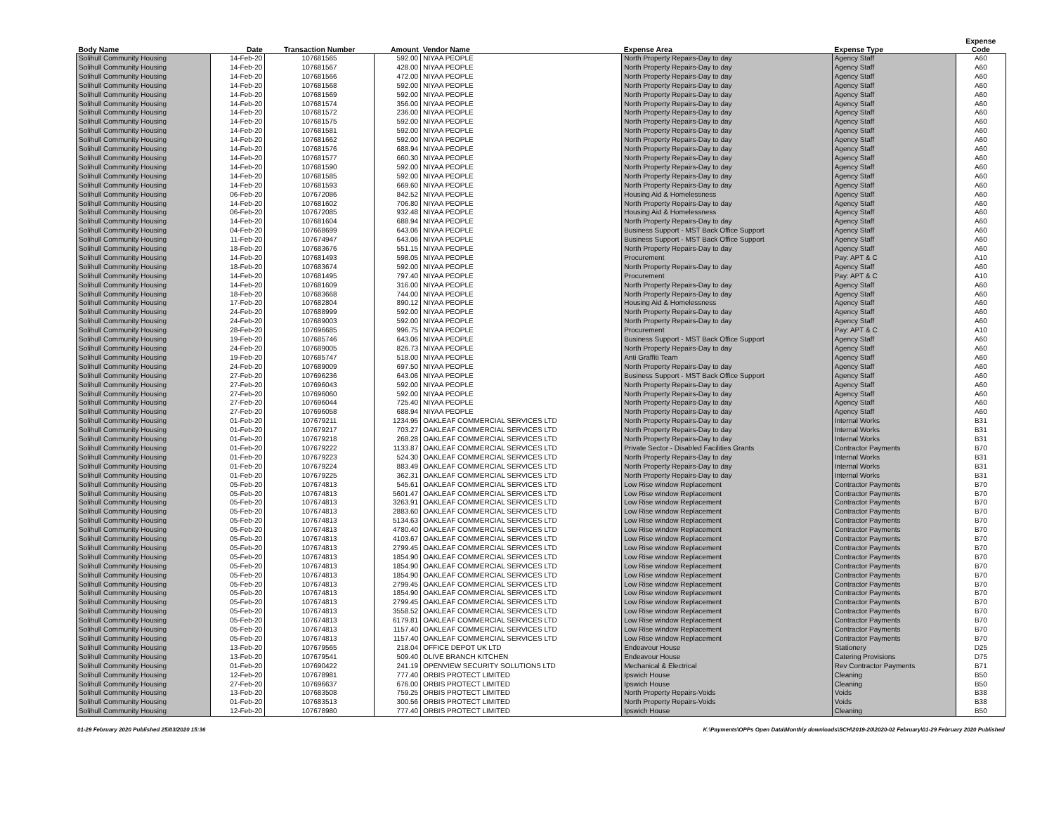| Body Name | Date | Transaction Number | Amount | Vendor Name | Expense Area | Expense Type | Expense Code |
| --- | --- | --- | --- | --- | --- | --- | --- |
| Solihull Community Housing | 14-Feb-20 | 107681565 | 592.00 | NIYAA PEOPLE | North Property Repairs-Day to day | Agency Staff | A60 |
| Solihull Community Housing | 14-Feb-20 | 107681567 | 428.00 | NIYAA PEOPLE | North Property Repairs-Day to day | Agency Staff | A60 |
| Solihull Community Housing | 14-Feb-20 | 107681566 | 472.00 | NIYAA PEOPLE | North Property Repairs-Day to day | Agency Staff | A60 |
| Solihull Community Housing | 14-Feb-20 | 107681568 | 592.00 | NIYAA PEOPLE | North Property Repairs-Day to day | Agency Staff | A60 |
| Solihull Community Housing | 14-Feb-20 | 107681569 | 592.00 | NIYAA PEOPLE | North Property Repairs-Day to day | Agency Staff | A60 |
| Solihull Community Housing | 14-Feb-20 | 107681574 | 356.00 | NIYAA PEOPLE | North Property Repairs-Day to day | Agency Staff | A60 |
| Solihull Community Housing | 14-Feb-20 | 107681572 | 236.00 | NIYAA PEOPLE | North Property Repairs-Day to day | Agency Staff | A60 |
| Solihull Community Housing | 14-Feb-20 | 107681575 | 592.00 | NIYAA PEOPLE | North Property Repairs-Day to day | Agency Staff | A60 |
| Solihull Community Housing | 14-Feb-20 | 107681581 | 592.00 | NIYAA PEOPLE | North Property Repairs-Day to day | Agency Staff | A60 |
| Solihull Community Housing | 14-Feb-20 | 107681662 | 592.00 | NIYAA PEOPLE | North Property Repairs-Day to day | Agency Staff | A60 |
| Solihull Community Housing | 14-Feb-20 | 107681576 | 688.94 | NIYAA PEOPLE | North Property Repairs-Day to day | Agency Staff | A60 |
| Solihull Community Housing | 14-Feb-20 | 107681577 | 660.30 | NIYAA PEOPLE | North Property Repairs-Day to day | Agency Staff | A60 |
| Solihull Community Housing | 14-Feb-20 | 107681590 | 592.00 | NIYAA PEOPLE | North Property Repairs-Day to day | Agency Staff | A60 |
| Solihull Community Housing | 14-Feb-20 | 107681585 | 592.00 | NIYAA PEOPLE | North Property Repairs-Day to day | Agency Staff | A60 |
| Solihull Community Housing | 14-Feb-20 | 107681593 | 669.60 | NIYAA PEOPLE | North Property Repairs-Day to day | Agency Staff | A60 |
| Solihull Community Housing | 06-Feb-20 | 107672086 | 842.52 | NIYAA PEOPLE | Housing Aid & Homelessness | Agency Staff | A60 |
| Solihull Community Housing | 14-Feb-20 | 107681602 | 706.80 | NIYAA PEOPLE | North Property Repairs-Day to day | Agency Staff | A60 |
| Solihull Community Housing | 06-Feb-20 | 107672085 | 932.48 | NIYAA PEOPLE | Housing Aid & Homelessness | Agency Staff | A60 |
| Solihull Community Housing | 14-Feb-20 | 107681604 | 688.94 | NIYAA PEOPLE | North Property Repairs-Day to day | Agency Staff | A60 |
| Solihull Community Housing | 04-Feb-20 | 107668699 | 643.06 | NIYAA PEOPLE | Business Support - MST Back Office Support | Agency Staff | A60 |
| Solihull Community Housing | 11-Feb-20 | 107674947 | 643.06 | NIYAA PEOPLE | Business Support - MST Back Office Support | Agency Staff | A60 |
| Solihull Community Housing | 18-Feb-20 | 107683676 | 551.15 | NIYAA PEOPLE | North Property Repairs-Day to day | Agency Staff | A60 |
| Solihull Community Housing | 14-Feb-20 | 107681493 | 598.05 | NIYAA PEOPLE | Procurement | Pay: APT & C | A10 |
| Solihull Community Housing | 18-Feb-20 | 107683674 | 592.00 | NIYAA PEOPLE | North Property Repairs-Day to day | Agency Staff | A60 |
| Solihull Community Housing | 14-Feb-20 | 107681495 | 797.40 | NIYAA PEOPLE | Procurement | Pay: APT & C | A10 |
| Solihull Community Housing | 14-Feb-20 | 107681609 | 316.00 | NIYAA PEOPLE | North Property Repairs-Day to day | Agency Staff | A60 |
| Solihull Community Housing | 18-Feb-20 | 107683668 | 744.00 | NIYAA PEOPLE | North Property Repairs-Day to day | Agency Staff | A60 |
| Solihull Community Housing | 17-Feb-20 | 107682804 | 890.12 | NIYAA PEOPLE | Housing Aid & Homelessness | Agency Staff | A60 |
| Solihull Community Housing | 24-Feb-20 | 107688999 | 592.00 | NIYAA PEOPLE | North Property Repairs-Day to day | Agency Staff | A60 |
| Solihull Community Housing | 24-Feb-20 | 107689003 | 592.00 | NIYAA PEOPLE | North Property Repairs-Day to day | Agency Staff | A60 |
| Solihull Community Housing | 28-Feb-20 | 107696685 | 996.75 | NIYAA PEOPLE | Procurement | Pay: APT & C | A10 |
| Solihull Community Housing | 19-Feb-20 | 107685746 | 643.06 | NIYAA PEOPLE | Business Support - MST Back Office Support | Agency Staff | A60 |
| Solihull Community Housing | 24-Feb-20 | 107689005 | 826.73 | NIYAA PEOPLE | North Property Repairs-Day to day | Agency Staff | A60 |
| Solihull Community Housing | 19-Feb-20 | 107685747 | 518.00 | NIYAA PEOPLE | Anti Graffiti Team | Agency Staff | A60 |
| Solihull Community Housing | 24-Feb-20 | 107689009 | 697.50 | NIYAA PEOPLE | North Property Repairs-Day to day | Agency Staff | A60 |
| Solihull Community Housing | 27-Feb-20 | 107696236 | 643.06 | NIYAA PEOPLE | Business Support - MST Back Office Support | Agency Staff | A60 |
| Solihull Community Housing | 27-Feb-20 | 107696043 | 592.00 | NIYAA PEOPLE | North Property Repairs-Day to day | Agency Staff | A60 |
| Solihull Community Housing | 27-Feb-20 | 107696060 | 592.00 | NIYAA PEOPLE | North Property Repairs-Day to day | Agency Staff | A60 |
| Solihull Community Housing | 27-Feb-20 | 107696044 | 725.40 | NIYAA PEOPLE | North Property Repairs-Day to day | Agency Staff | A60 |
| Solihull Community Housing | 27-Feb-20 | 107696058 | 688.94 | NIYAA PEOPLE | North Property Repairs-Day to day | Agency Staff | A60 |
| Solihull Community Housing | 01-Feb-20 | 107679211 | 1234.95 | OAKLEAF COMMERCIAL SERVICES LTD | North Property Repairs-Day to day | Internal Works | B31 |
| Solihull Community Housing | 01-Feb-20 | 107679217 | 703.27 | OAKLEAF COMMERCIAL SERVICES LTD | North Property Repairs-Day to day | Internal Works | B31 |
| Solihull Community Housing | 01-Feb-20 | 107679218 | 268.28 | OAKLEAF COMMERCIAL SERVICES LTD | North Property Repairs-Day to day | Internal Works | B31 |
| Solihull Community Housing | 01-Feb-20 | 107679222 | 1133.87 | OAKLEAF COMMERCIAL SERVICES LTD | Private Sector - Disabled Facilities Grants | Contractor Payments | B70 |
| Solihull Community Housing | 01-Feb-20 | 107679223 | 524.30 | OAKLEAF COMMERCIAL SERVICES LTD | North Property Repairs-Day to day | Internal Works | B31 |
| Solihull Community Housing | 01-Feb-20 | 107679224 | 883.49 | OAKLEAF COMMERCIAL SERVICES LTD | North Property Repairs-Day to day | Internal Works | B31 |
| Solihull Community Housing | 01-Feb-20 | 107679225 | 362.31 | OAKLEAF COMMERCIAL SERVICES LTD | North Property Repairs-Day to day | Internal Works | B31 |
| Solihull Community Housing | 05-Feb-20 | 107674813 | 545.61 | OAKLEAF COMMERCIAL SERVICES LTD | Low Rise window Replacement | Contractor Payments | B70 |
| Solihull Community Housing | 05-Feb-20 | 107674813 | 5601.47 | OAKLEAF COMMERCIAL SERVICES LTD | Low Rise window Replacement | Contractor Payments | B70 |
| Solihull Community Housing | 05-Feb-20 | 107674813 | 3263.91 | OAKLEAF COMMERCIAL SERVICES LTD | Low Rise window Replacement | Contractor Payments | B70 |
| Solihull Community Housing | 05-Feb-20 | 107674813 | 2883.60 | OAKLEAF COMMERCIAL SERVICES LTD | Low Rise window Replacement | Contractor Payments | B70 |
| Solihull Community Housing | 05-Feb-20 | 107674813 | 5134.63 | OAKLEAF COMMERCIAL SERVICES LTD | Low Rise window Replacement | Contractor Payments | B70 |
| Solihull Community Housing | 05-Feb-20 | 107674813 | 4780.40 | OAKLEAF COMMERCIAL SERVICES LTD | Low Rise window Replacement | Contractor Payments | B70 |
| Solihull Community Housing | 05-Feb-20 | 107674813 | 4103.67 | OAKLEAF COMMERCIAL SERVICES LTD | Low Rise window Replacement | Contractor Payments | B70 |
| Solihull Community Housing | 05-Feb-20 | 107674813 | 2799.45 | OAKLEAF COMMERCIAL SERVICES LTD | Low Rise window Replacement | Contractor Payments | B70 |
| Solihull Community Housing | 05-Feb-20 | 107674813 | 1854.90 | OAKLEAF COMMERCIAL SERVICES LTD | Low Rise window Replacement | Contractor Payments | B70 |
| Solihull Community Housing | 05-Feb-20 | 107674813 | 1854.90 | OAKLEAF COMMERCIAL SERVICES LTD | Low Rise window Replacement | Contractor Payments | B70 |
| Solihull Community Housing | 05-Feb-20 | 107674813 | 1854.90 | OAKLEAF COMMERCIAL SERVICES LTD | Low Rise window Replacement | Contractor Payments | B70 |
| Solihull Community Housing | 05-Feb-20 | 107674813 | 2799.45 | OAKLEAF COMMERCIAL SERVICES LTD | Low Rise window Replacement | Contractor Payments | B70 |
| Solihull Community Housing | 05-Feb-20 | 107674813 | 1854.90 | OAKLEAF COMMERCIAL SERVICES LTD | Low Rise window Replacement | Contractor Payments | B70 |
| Solihull Community Housing | 05-Feb-20 | 107674813 | 2799.45 | OAKLEAF COMMERCIAL SERVICES LTD | Low Rise window Replacement | Contractor Payments | B70 |
| Solihull Community Housing | 05-Feb-20 | 107674813 | 3558.52 | OAKLEAF COMMERCIAL SERVICES LTD | Low Rise window Replacement | Contractor Payments | B70 |
| Solihull Community Housing | 05-Feb-20 | 107674813 | 6179.81 | OAKLEAF COMMERCIAL SERVICES LTD | Low Rise window Replacement | Contractor Payments | B70 |
| Solihull Community Housing | 05-Feb-20 | 107674813 | 1157.40 | OAKLEAF COMMERCIAL SERVICES LTD | Low Rise window Replacement | Contractor Payments | B70 |
| Solihull Community Housing | 05-Feb-20 | 107674813 | 1157.40 | OAKLEAF COMMERCIAL SERVICES LTD | Low Rise window Replacement | Contractor Payments | B70 |
| Solihull Community Housing | 13-Feb-20 | 107679565 | 218.04 | OFFICE DEPOT UK LTD | Endeavour House | Stationery | D25 |
| Solihull Community Housing | 13-Feb-20 | 107679541 | 509.40 | OLIVE BRANCH KITCHEN | Endeavour House | Catering Provisions | D75 |
| Solihull Community Housing | 01-Feb-20 | 107690422 | 241.19 | OPENVIEW SECURITY SOLUTIONS LTD | Mechanical & Electrical | Rev Contractor Payments | B71 |
| Solihull Community Housing | 12-Feb-20 | 107678981 | 777.40 | ORBIS PROTECT LIMITED | Ipswich House | Cleaning | B50 |
| Solihull Community Housing | 27-Feb-20 | 107696637 | 676.00 | ORBIS PROTECT LIMITED | Ipswich House | Cleaning | B50 |
| Solihull Community Housing | 13-Feb-20 | 107683508 | 759.25 | ORBIS PROTECT LIMITED | North Property Repairs-Voids | Voids | B38 |
| Solihull Community Housing | 01-Feb-20 | 107683513 | 300.56 | ORBIS PROTECT LIMITED | North Property Repairs-Voids | Voids | B38 |
| Solihull Community Housing | 12-Feb-20 | 107678980 | 777.40 | ORBIS PROTECT LIMITED | Ipswich House | Cleaning | B50 |
01-29 February 2020 Published 25/03/2020 15:36 K:\Payments\OPPs Open Data\Monthly downloads\SCH\2019-20\2020-02 February\01-29 February 2020 Published